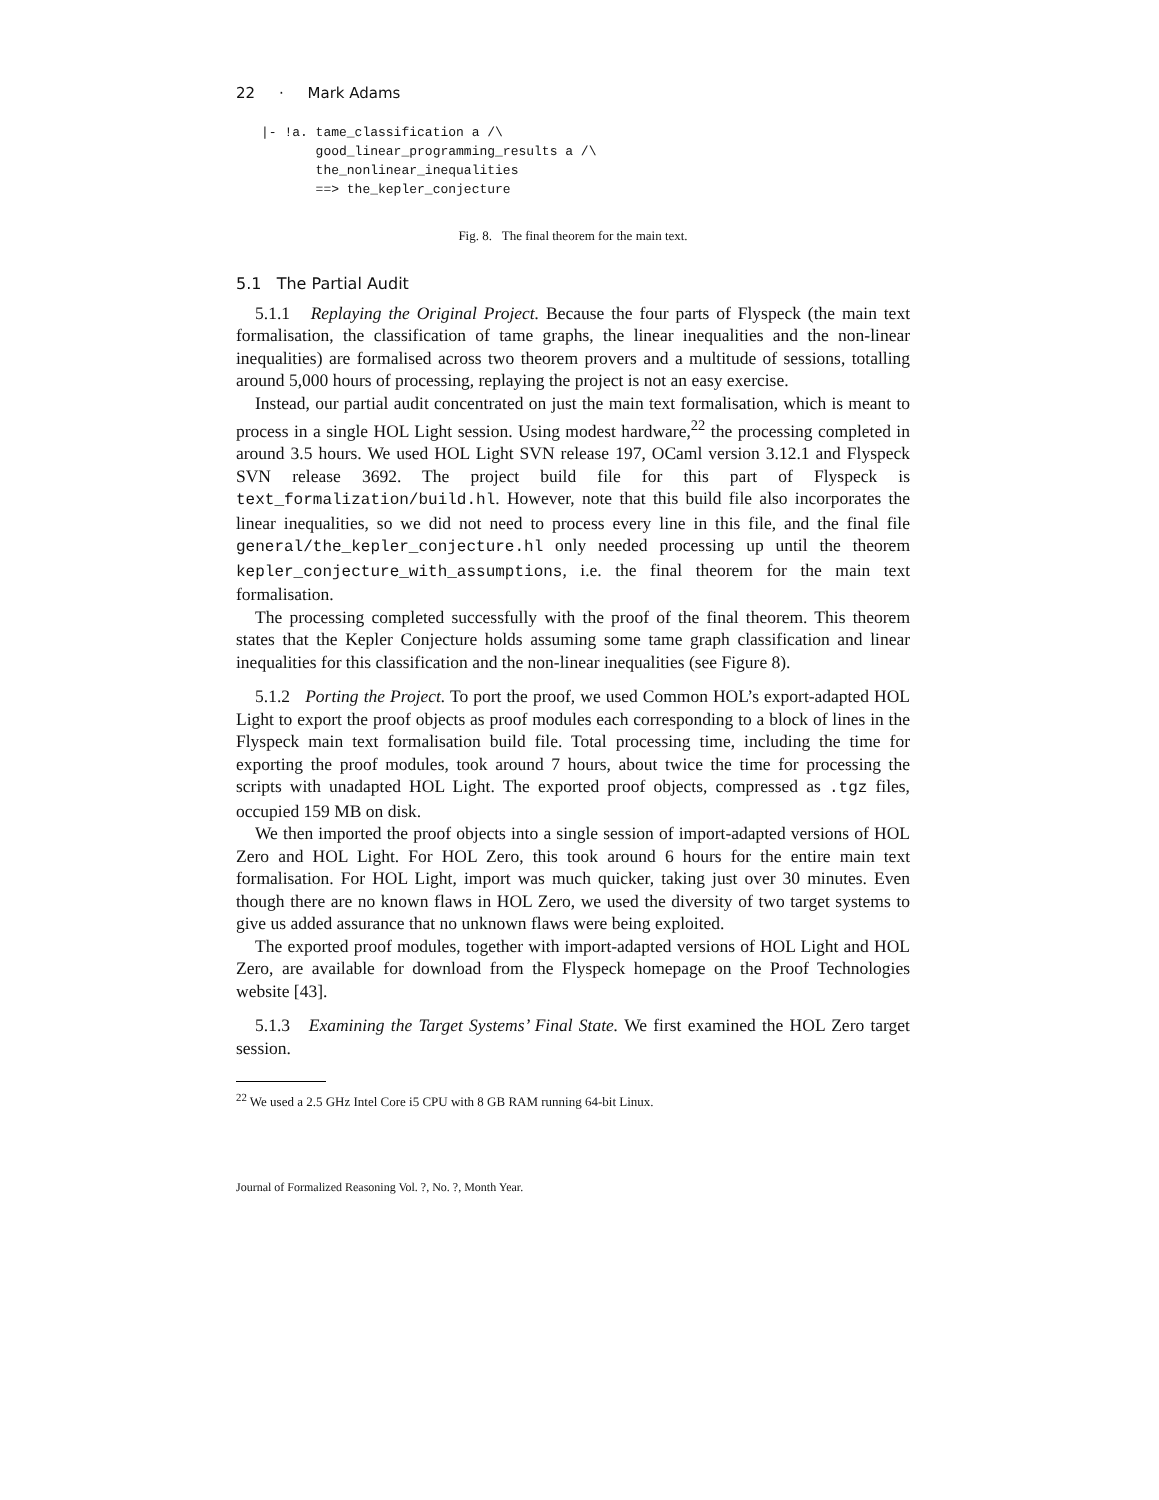22 · Mark Adams
|- !a. tame_classification a /\
       good_linear_programming_results a /\
       the_nonlinear_inequalities
       ==> the_kepler_conjecture
Fig. 8. The final theorem for the main text.
5.1 The Partial Audit
5.1.1 Replaying the Original Project. Because the four parts of Flyspeck (the main text formalisation, the classification of tame graphs, the linear inequalities and the non-linear inequalities) are formalised across two theorem provers and a multitude of sessions, totalling around 5,000 hours of processing, replaying the project is not an easy exercise.
Instead, our partial audit concentrated on just the main text formalisation, which is meant to process in a single HOL Light session. Using modest hardware,<sup>22</sup> the processing completed in around 3.5 hours. We used HOL Light SVN release 197, OCaml version 3.12.1 and Flyspeck SVN release 3692. The project build file for this part of Flyspeck is text_formalization/build.hl. However, note that this build file also incorporates the linear inequalities, so we did not need to process every line in this file, and the final file general/the_kepler_conjecture.hl only needed processing up until the theorem kepler_conjecture_with_assumptions, i.e. the final theorem for the main text formalisation.
The processing completed successfully with the proof of the final theorem. This theorem states that the Kepler Conjecture holds assuming some tame graph classification and linear inequalities for this classification and the non-linear inequalities (see Figure 8).
5.1.2 Porting the Project. To port the proof, we used Common HOL’s export-adapted HOL Light to export the proof objects as proof modules each corresponding to a block of lines in the Flyspeck main text formalisation build file. Total processing time, including the time for exporting the proof modules, took around 7 hours, about twice the time for processing the scripts with unadapted HOL Light. The exported proof objects, compressed as .tgz files, occupied 159 MB on disk.
We then imported the proof objects into a single session of import-adapted versions of HOL Zero and HOL Light. For HOL Zero, this took around 6 hours for the entire main text formalisation. For HOL Light, import was much quicker, taking just over 30 minutes. Even though there are no known flaws in HOL Zero, we used the diversity of two target systems to give us added assurance that no unknown flaws were being exploited.
The exported proof modules, together with import-adapted versions of HOL Light and HOL Zero, are available for download from the Flyspeck homepage on the Proof Technologies website [43].
5.1.3 Examining the Target Systems’ Final State. We first examined the HOL Zero target session.
<sup>22</sup> We used a 2.5 GHz Intel Core i5 CPU with 8 GB RAM running 64-bit Linux.
Journal of Formalized Reasoning Vol. ?, No. ?, Month Year.